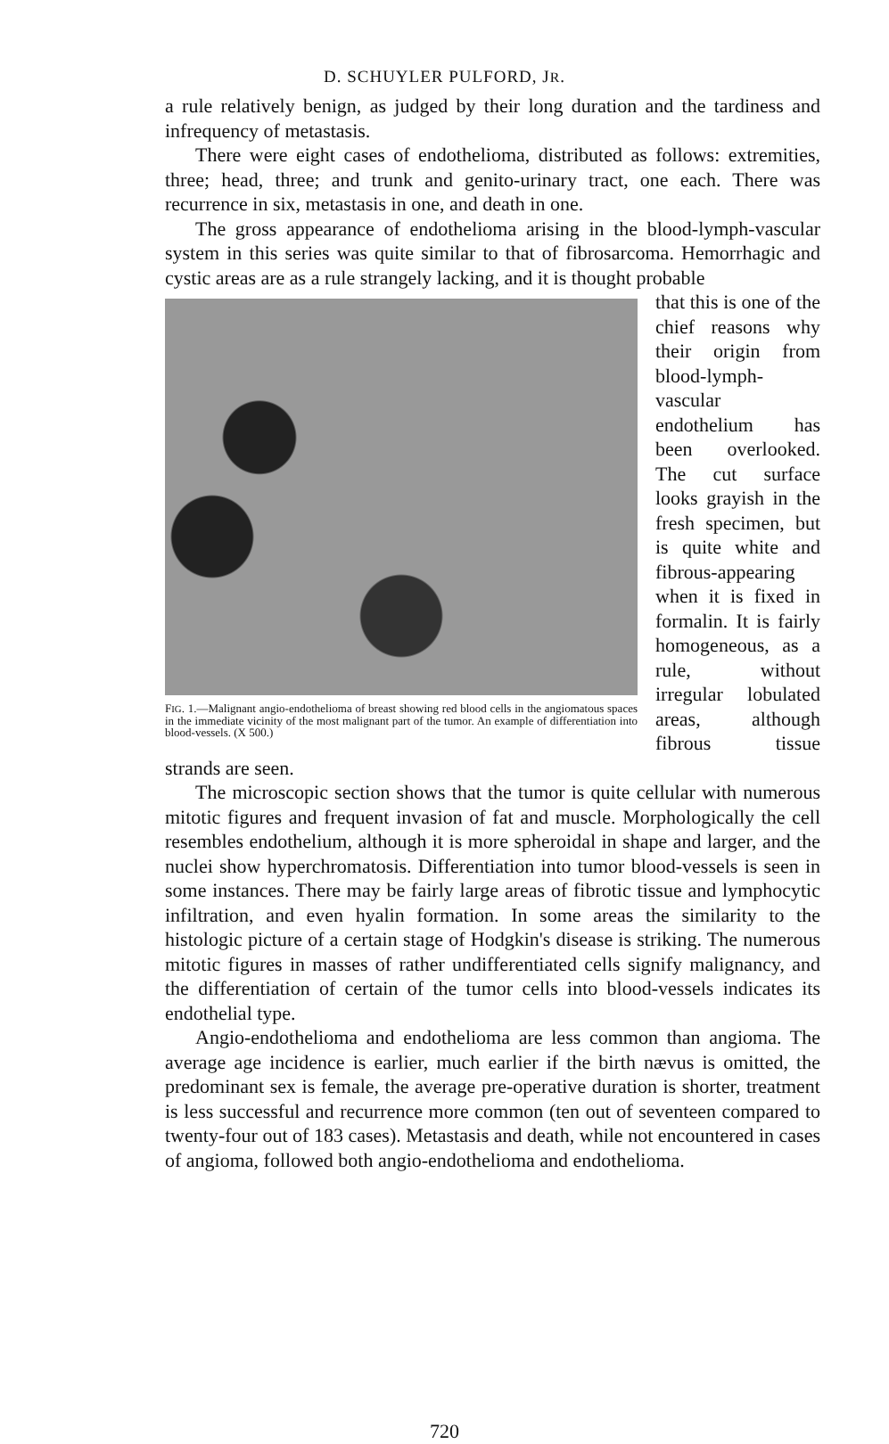D. SCHUYLER PULFORD, JR.
a rule relatively benign, as judged by their long duration and the tardiness and infrequency of metastasis.
There were eight cases of endothelioma, distributed as follows: extremities, three; head, three; and trunk and genito-urinary tract, one each. There was recurrence in six, metastasis in one, and death in one.
The gross appearance of endothelioma arising in the blood-lymph-vascular system in this series was quite similar to that of fibrosarcoma. Hemorrhagic and cystic areas are as a rule strangely lacking, and it is thought probable
FIG. 1.—Malignant angio-endothelioma of breast showing red blood cells in the angiomatous spaces in the immediate vicinity of the most malignant part of the tumor. An example of differentiation into blood-vessels. (X 500.)
that this is one of the chief reasons why their origin from blood-lymph-vascular endothelium has been overlooked. The cut surface looks grayish in the fresh specimen, but is quite white and fibrous-appearing when it is fixed in formalin. It is fairly homogeneous, as a rule, without irregular lobulated areas, although fibrous tissue strands are seen.
The microscopic section shows that the tumor is quite cellular with numerous mitotic figures and frequent invasion of fat and muscle. Morphologically the cell resembles endothelium, although it is more spheroidal in shape and larger, and the nuclei show hyperchromatosis. Differentiation into tumor blood-vessels is seen in some instances. There may be fairly large areas of fibrotic tissue and lymphocytic infiltration, and even hyalin formation. In some areas the similarity to the histologic picture of a certain stage of Hodgkin's disease is striking. The numerous mitotic figures in masses of rather undifferentiated cells signify malignancy, and the differentiation of certain of the tumor cells into blood-vessels indicates its endothelial type.
Angio-endothelioma and endothelioma are less common than angioma. The average age incidence is earlier, much earlier if the birth nævus is omitted, the predominant sex is female, the average pre-operative duration is shorter, treatment is less successful and recurrence more common (ten out of seventeen compared to twenty-four out of 183 cases). Metastasis and death, while not encountered in cases of angioma, followed both angio-endothelioma and endothelioma.
720